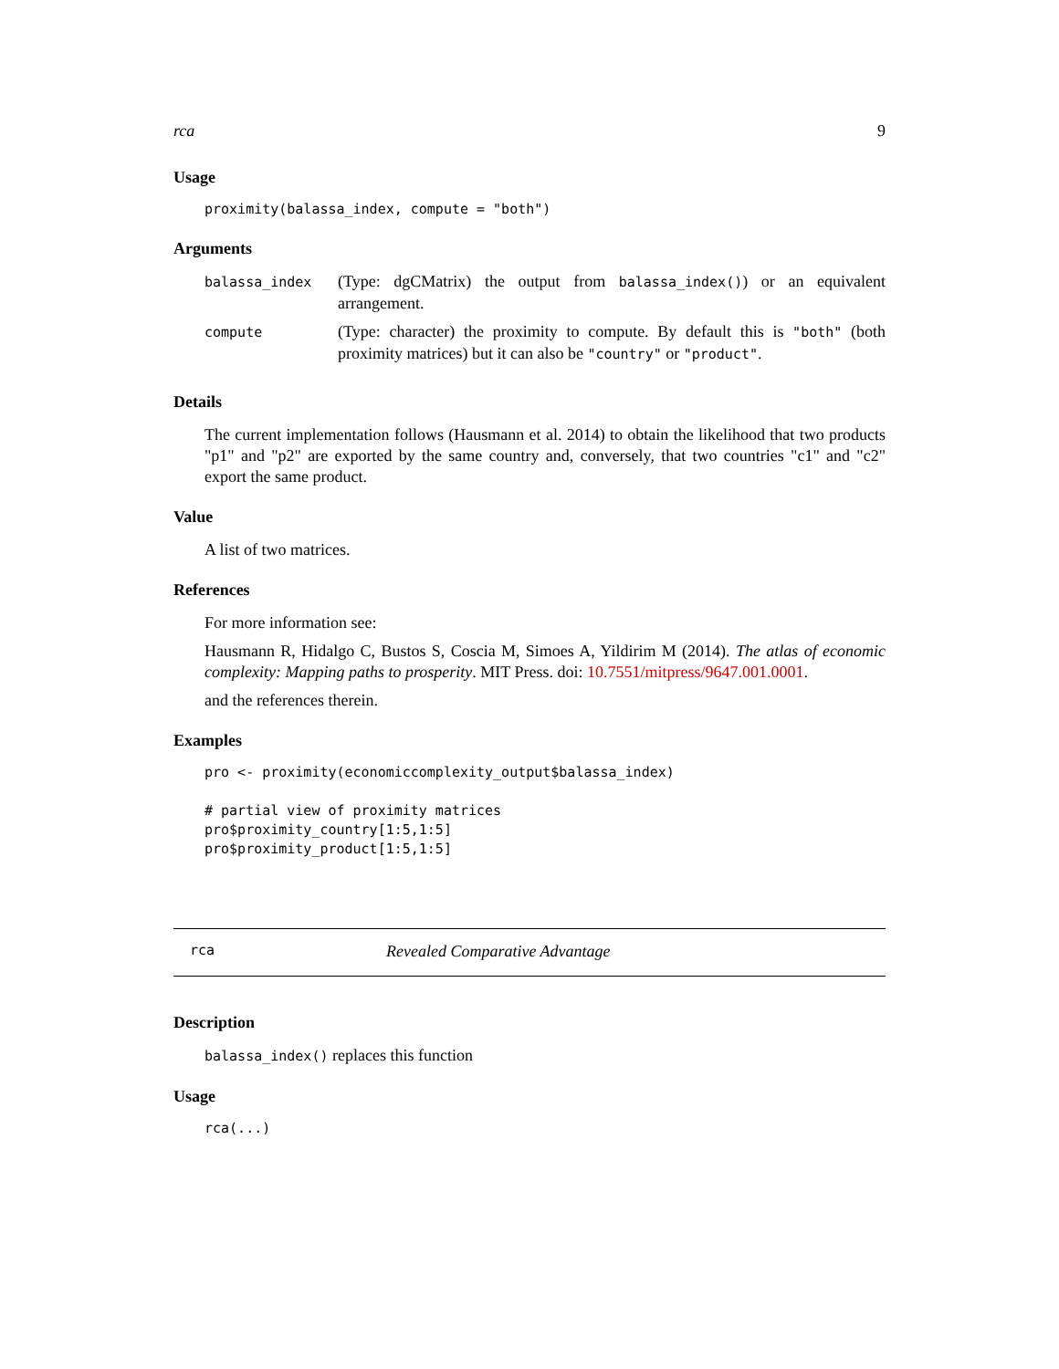rca 9
Usage
proximity(balassa_index, compute = "both")
Arguments
| balassa_index | (Type: dgCMatrix) the output from balassa_index() ) or an equivalent arrangement. |
| compute | (Type: character) the proximity to compute. By default this is "both" (both proximity matrices) but it can also be "country" or "product" . |
Details
The current implementation follows (Hausmann et al. 2014) to obtain the likelihood that two products "p1" and "p2" are exported by the same country and, conversely, that two countries "c1" and "c2" export the same product.
Value
A list of two matrices.
References
For more information see:
Hausmann R, Hidalgo C, Bustos S, Coscia M, Simoes A, Yildirim M (2014). The atlas of economic complexity: Mapping paths to prosperity. MIT Press. doi: 10.7551/mitpress/9647.001.0001.
and the references therein.
Examples
pro <- proximity(economiccomplexity_output$balassa_index)

# partial view of proximity matrices
pro$proximity_country[1:5,1:5]
pro$proximity_product[1:5,1:5]
rca Revealed Comparative Advantage
Description
balassa_index() replaces this function
Usage
rca(...)